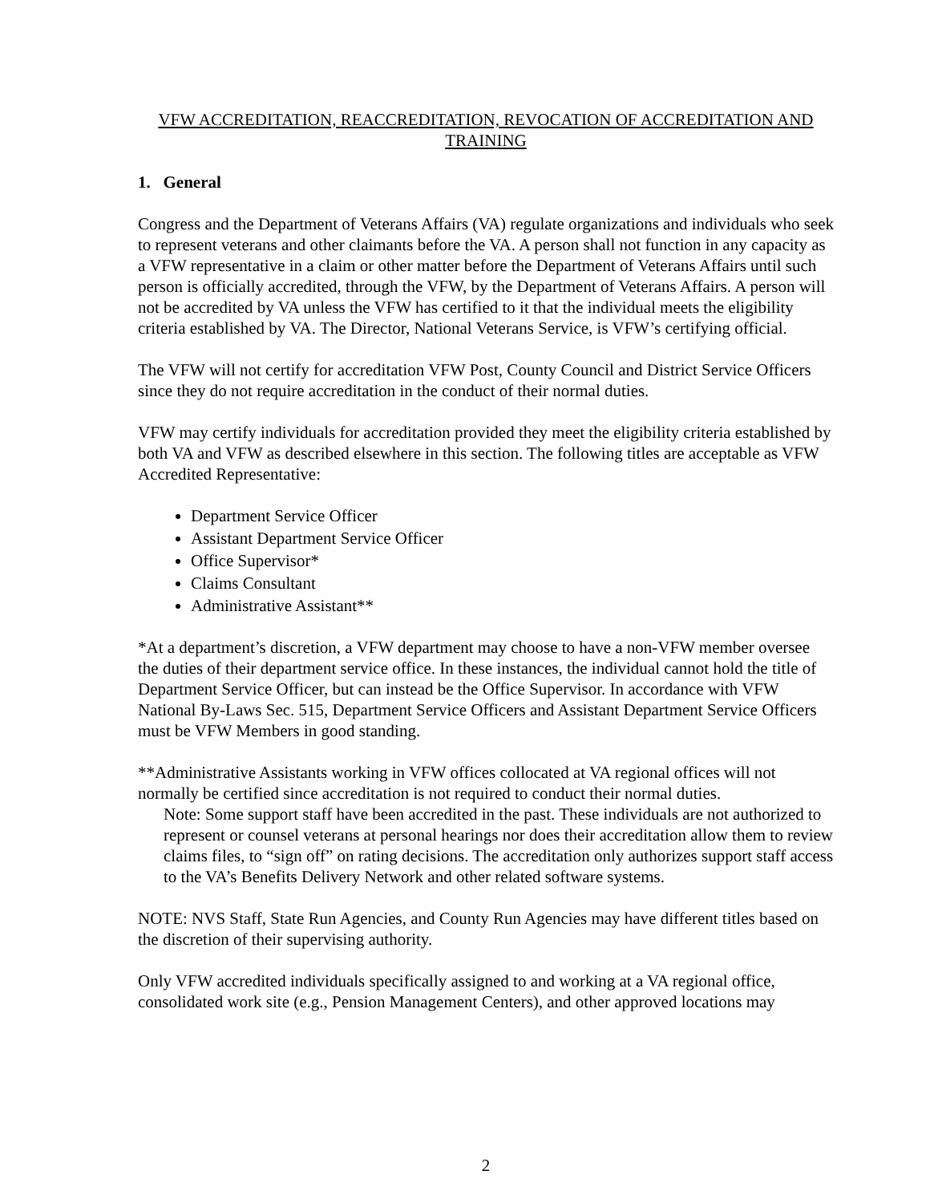VFW ACCREDITATION, REACCREDITATION, REVOCATION OF ACCREDITATION AND TRAINING
1. General
Congress and the Department of Veterans Affairs (VA) regulate organizations and individuals who seek to represent veterans and other claimants before the VA. A person shall not function in any capacity as a VFW representative in a claim or other matter before the Department of Veterans Affairs until such person is officially accredited, through the VFW, by the Department of Veterans Affairs. A person will not be accredited by VA unless the VFW has certified to it that the individual meets the eligibility criteria established by VA. The Director, National Veterans Service, is VFW’s certifying official.
The VFW will not certify for accreditation VFW Post, County Council and District Service Officers since they do not require accreditation in the conduct of their normal duties.
VFW may certify individuals for accreditation provided they meet the eligibility criteria established by both VA and VFW as described elsewhere in this section. The following titles are acceptable as VFW Accredited Representative:
Department Service Officer
Assistant Department Service Officer
Office Supervisor*
Claims Consultant
Administrative Assistant**
*At a department’s discretion, a VFW department may choose to have a non-VFW member oversee the duties of their department service office. In these instances, the individual cannot hold the title of Department Service Officer, but can instead be the Office Supervisor. In accordance with VFW National By-Laws Sec. 515, Department Service Officers and Assistant Department Service Officers must be VFW Members in good standing.
**Administrative Assistants working in VFW offices collocated at VA regional offices will not normally be certified since accreditation is not required to conduct their normal duties.
Note: Some support staff have been accredited in the past. These individuals are not authorized to represent or counsel veterans at personal hearings nor does their accreditation allow them to review claims files, to “sign off” on rating decisions. The accreditation only authorizes support staff access to the VA’s Benefits Delivery Network and other related software systems.
NOTE: NVS Staff, State Run Agencies, and County Run Agencies may have different titles based on the discretion of their supervising authority.
Only VFW accredited individuals specifically assigned to and working at a VA regional office, consolidated work site (e.g., Pension Management Centers), and other approved locations may
2